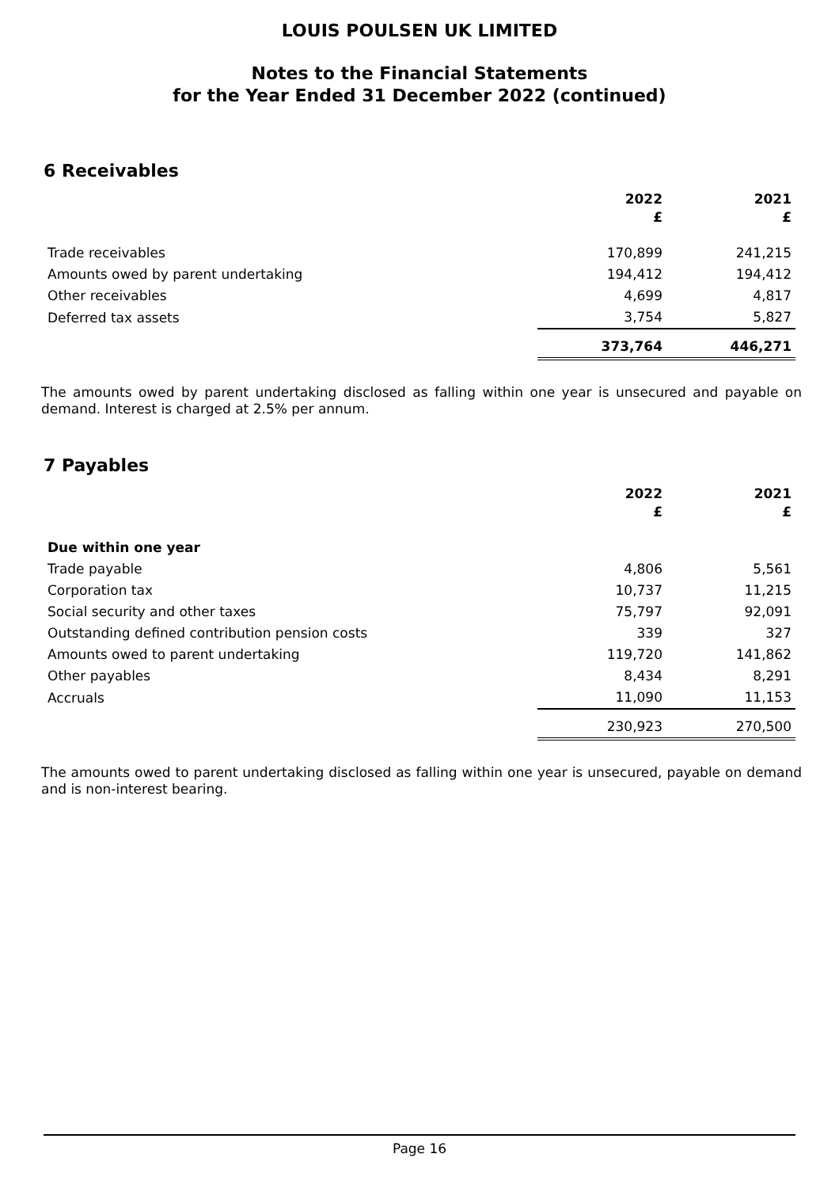LOUIS POULSEN UK LIMITED
Notes to the Financial Statements
for the Year Ended 31 December 2022 (continued)
6 Receivables
| | 2022 £ | 2021 £ |
| Trade receivables | 170,899 | 241,215 |
| Amounts owed by parent undertaking | 194,412 | 194,412 |
| Other receivables | 4,699 | 4,817 |
| Deferred tax assets | 3,754 | 5,827 |
| | 373,764 | 446,271 |
The amounts owed by parent undertaking disclosed as falling within one year is unsecured and payable on demand. Interest is charged at 2.5% per annum.
7 Payables
| | 2022 £ | 2021 £ |
| Due within one year | | |
| Trade payable | 4,806 | 5,561 |
| Corporation tax | 10,737 | 11,215 |
| Social security and other taxes | 75,797 | 92,091 |
| Outstanding defined contribution pension costs | 339 | 327 |
| Amounts owed to parent undertaking | 119,720 | 141,862 |
| Other payables | 8,434 | 8,291 |
| Accruals | 11,090 | 11,153 |
| | 230,923 | 270,500 |
The amounts owed to parent undertaking disclosed as falling within one year is unsecured, payable on demand and is non-interest bearing.
Page 16